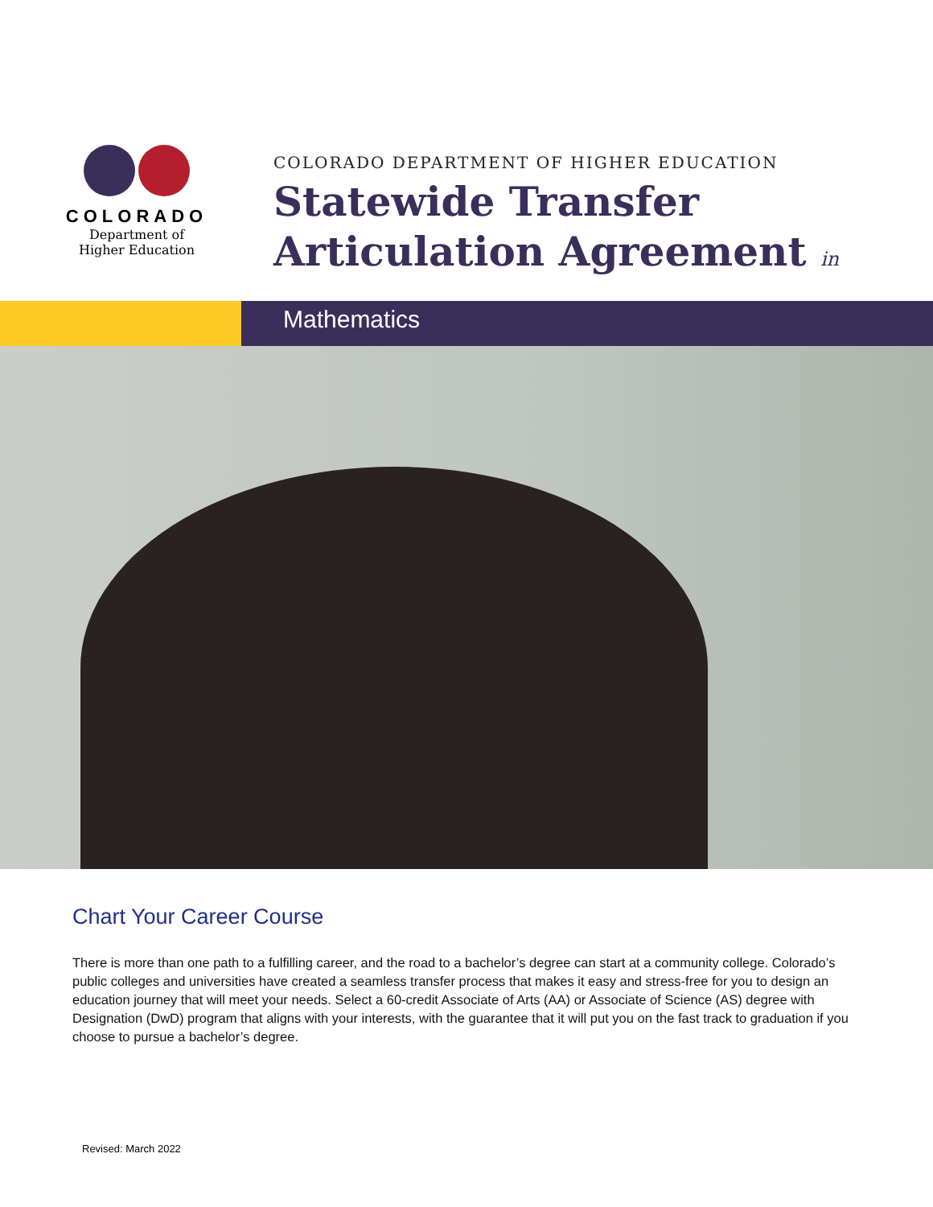COLORADO
Department of
Higher Education
COLORADO DEPARTMENT OF HIGHER EDUCATION
Statewide Transfer
Articulation Agreement in
Mathematics
Chart Your Career Course
There is more than one path to a fulfilling career, and the road to a bachelor’s degree can start at a community college. Colorado’s public colleges and universities have created a seamless transfer process that makes it easy and stress-free for you to design an education journey that will meet your needs. Select a 60-credit Associate of Arts (AA) or Associate of Science (AS) degree with Designation (DwD) program that aligns with your interests, with the guarantee that it will put you on the fast track to graduation if you choose to pursue a bachelor’s degree.
Revised: March 2022